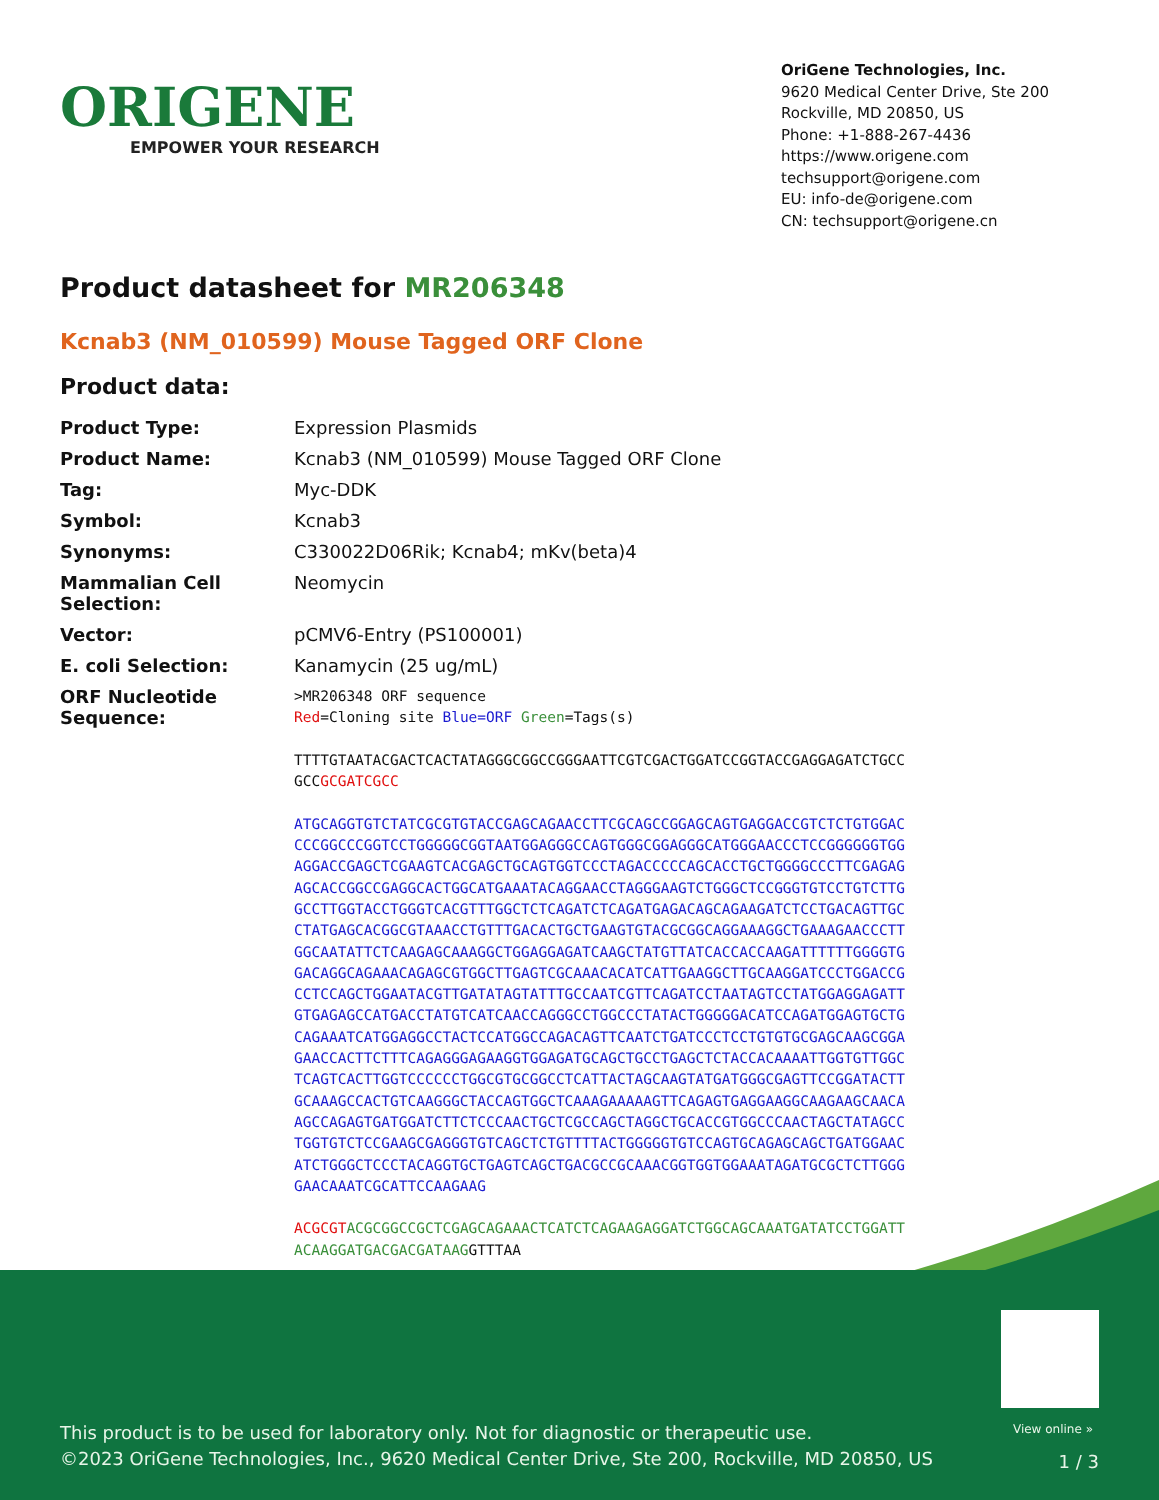ORIGENE
EMPOWER YOUR RESEARCH
OriGene Technologies, Inc.
9620 Medical Center Drive, Ste 200
Rockville, MD 20850, US
Phone: +1-888-267-4436
https://www.origene.com
techsupport@origene.com
EU: info-de@origene.com
CN: techsupport@origene.cn
Product datasheet for MR206348
Kcnab3 (NM_010599) Mouse Tagged ORF Clone
Product data:
| Product Type: | Expression Plasmids |
| Product Name: | Kcnab3 (NM_010599) Mouse Tagged ORF Clone |
| Tag: | Myc-DDK |
| Symbol: | Kcnab3 |
| Synonyms: | C330022D06Rik; Kcnab4; mKv(beta)4 |
| Mammalian Cell Selection: | Neomycin |
| Vector: | pCMV6-Entry (PS100001) |
| E. coli Selection: | Kanamycin (25 ug/mL) |
| ORF Nucleotide Sequence: | >MR206348 ORF sequence Red =Cloning site Blue=ORF Green =Tags(s) TTTTGTAATACGACTCACTATAGGGCGGCCGGGAATTCGTCGACTGGATCCGGTACCGAGGAGATCTGCC GCC GCGATCGCC ATGCAGGTGTCTATCGCGTGTACCGAGCAGAACCTTCGCAGCCGGAGCAGTGAGGACCGTCTCTGTGGAC CCCGGCCCGGTCCTGGGGGCGGTAATGGAGGGCCAGTGGGCGGAGGGCATGGGAACCCTCCGGGGGGTGG AGGACCGAGCTCGAAGTCACGAGCTGCAGTGGTCCCTAGACCCCCAGCACCTGCTGGGGCCCTTCGAGAG AGCACCGGCCGAGGCACTGGCATGAAATACAGGAACCTAGGGAAGTCTGGGCTCCGGGTGTCCTGTCTTG GCCTTGGTACCTGGGTCACGTTTGGCTCTCAGATCTCAGATGAGACAGCAGAAGATCTCCTGACAGTTGC CTATGAGCACGGCGTAAACCTGTTTGACACTGCTGAAGTGTACGCGGCAGGAAAGGCTGAAAGAACCCTT GGCAATATTCTCAAGAGCAAAGGCTGGAGGAGATCAAGCTATGTTATCACCACCAAGATTTTTTGGGGTG GACAGGCAGAAACAGAGCGTGGCTTGAGTCGCAAACACATCATTGAAGGCTTGCAAGGATCCCTGGACCG CCTCCAGCTGGAATACGTTGATATAGTATTTGCCAATCGTTCAGATCCTAATAGTCCTATGGAGGAGATT GTGAGAGCCATGACCTATGTCATCAACCAGGGCCTGGCCCTATACTGGGGGACATCCAGATGGAGTGCTG CAGAAATCATGGAGGCCTACTCCATGGCCAGACAGTTCAATCTGATCCCTCCTGTGTGCGAGCAAGCGGA GAACCACTTCTTTCAGAGGGAGAAGGTGGAGATGCAGCTGCCTGAGCTCTACCACAAAATTGGTGTTGGC TCAGTCACTTGGTCCCCCCTGGCGTGCGGCCTCATTACTAGCAAGTATGATGGGCGAGTTCCGGATACTT GCAAAGCCACTGTCAAGGGCTACCAGTGGCTCAAAGAAAAAGTTCAGAGTGAGGAAGGCAAGAAGCAACA AGCCAGAGTGATGGATCTTCTCCCAACTGCTCGCCAGCTAGGCTGCACCGTGGCCCAACTAGCTATAGCC TGGTGTCTCCGAAGCGAGGGTGTCAGCTCTGTTTTACTGGGGGTGTCCAGTGCAGAGCAGCTGATGGAAC ATCTGGGCTCCCTACAGGTGCTGAGTCAGCTGACGCCGCAAACGGTGGTGGAAATAGATGCGCTCTTGGG GAACAAATCGCATTCCAAGAAG ACGCGT ACGCGGCCGCTCGAGCAGAAACTCATCTCAGAAGAGGATCTGGCAGCAAATGATATCCTGGATT ACAAGGATGACGACGATAAG GTTTAA |
View online »
This product is to be used for laboratory only. Not for diagnostic or therapeutic use.
©2023 OriGene Technologies, Inc., 9620 Medical Center Drive, Ste 200, Rockville, MD 20850, US
1 / 3